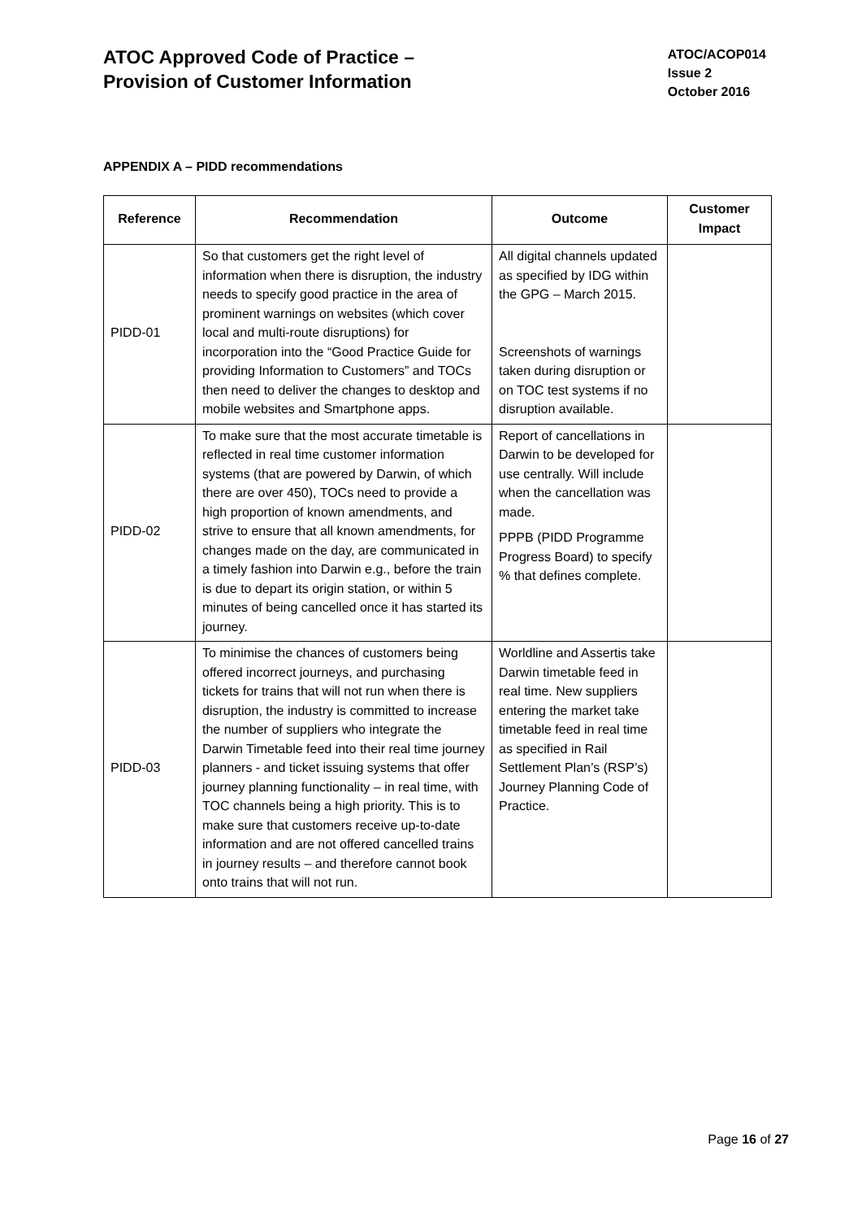ATOC Approved Code of Practice –
Provision of Customer Information
ATOC/ACOP014
Issue 2
October 2016
APPENDIX A – PIDD recommendations
| Reference | Recommendation | Outcome | Customer Impact |
| --- | --- | --- | --- |
| PIDD-01 | So that customers get the right level of information when there is disruption, the industry needs to specify good practice in the area of prominent warnings on websites (which cover local and multi-route disruptions) for incorporation into the “Good Practice Guide for providing Information to Customers” and TOCs then need to deliver the changes to desktop and mobile websites and Smartphone apps. | All digital channels updated as specified by IDG within the GPG – March 2015. Screenshots of warnings taken during disruption or on TOC test systems if no disruption available. | |
| PIDD-02 | To make sure that the most accurate timetable is reflected in real time customer information systems (that are powered by Darwin, of which there are over 450), TOCs need to provide a high proportion of known amendments, and strive to ensure that all known amendments, for changes made on the day, are communicated in a timely fashion into Darwin e.g., before the train is due to depart its origin station, or within 5 minutes of being cancelled once it has started its journey. | Report of cancellations in Darwin to be developed for use centrally. Will include when the cancellation was made. PPPB (PIDD Programme Progress Board) to specify % that defines complete. | |
| PIDD-03 | To minimise the chances of customers being offered incorrect journeys, and purchasing tickets for trains that will not run when there is disruption, the industry is committed to increase the number of suppliers who integrate the Darwin Timetable feed into their real time journey planners - and ticket issuing systems that offer journey planning functionality – in real time, with TOC channels being a high priority. This is to make sure that customers receive up-to-date information and are not offered cancelled trains in journey results – and therefore cannot book onto trains that will not run. | Worldline and Assertis take Darwin timetable feed in real time. New suppliers entering the market take timetable feed in real time as specified in Rail Settlement Plan’s (RSP’s) Journey Planning Code of Practice. | |
Page 16 of 27